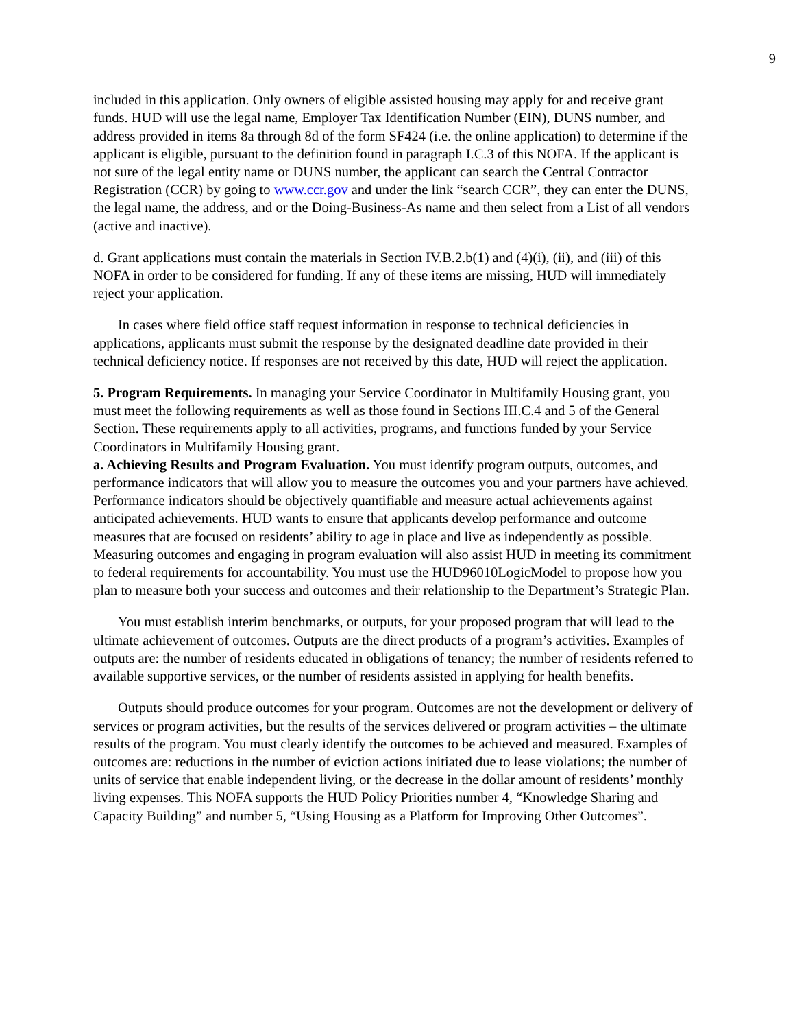9
included in this application. Only owners of eligible assisted housing may apply for and receive grant funds. HUD will use the legal name, Employer Tax Identification Number (EIN), DUNS number, and address provided in items 8a through 8d of the form SF424 (i.e. the online application) to determine if the applicant is eligible, pursuant to the definition found in paragraph I.C.3 of this NOFA. If the applicant is not sure of the legal entity name or DUNS number, the applicant can search the Central Contractor Registration (CCR) by going to www.ccr.gov and under the link “search CCR”, they can enter the DUNS, the legal name, the address, and or the Doing-Business-As name and then select from a List of all vendors (active and inactive).
d. Grant applications must contain the materials in Section IV.B.2.b(1) and (4)(i), (ii), and (iii) of this NOFA in order to be considered for funding. If any of these items are missing, HUD will immediately reject your application.
In cases where field office staff request information in response to technical deficiencies in applications, applicants must submit the response by the designated deadline date provided in their technical deficiency notice. If responses are not received by this date, HUD will reject the application.
5. Program Requirements. In managing your Service Coordinator in Multifamily Housing grant, you must meet the following requirements as well as those found in Sections III.C.4 and 5 of the General Section. These requirements apply to all activities, programs, and functions funded by your Service Coordinators in Multifamily Housing grant.
a. Achieving Results and Program Evaluation. You must identify program outputs, outcomes, and performance indicators that will allow you to measure the outcomes you and your partners have achieved. Performance indicators should be objectively quantifiable and measure actual achievements against anticipated achievements. HUD wants to ensure that applicants develop performance and outcome measures that are focused on residents’ ability to age in place and live as independently as possible. Measuring outcomes and engaging in program evaluation will also assist HUD in meeting its commitment to federal requirements for accountability. You must use the HUD96010LogicModel to propose how you plan to measure both your success and outcomes and their relationship to the Department’s Strategic Plan.
You must establish interim benchmarks, or outputs, for your proposed program that will lead to the ultimate achievement of outcomes. Outputs are the direct products of a program’s activities. Examples of outputs are: the number of residents educated in obligations of tenancy; the number of residents referred to available supportive services, or the number of residents assisted in applying for health benefits.
Outputs should produce outcomes for your program. Outcomes are not the development or delivery of services or program activities, but the results of the services delivered or program activities – the ultimate results of the program. You must clearly identify the outcomes to be achieved and measured. Examples of outcomes are: reductions in the number of eviction actions initiated due to lease violations; the number of units of service that enable independent living, or the decrease in the dollar amount of residents’ monthly living expenses. This NOFA supports the HUD Policy Priorities number 4, “Knowledge Sharing and Capacity Building” and number 5, “Using Housing as a Platform for Improving Other Outcomes”.